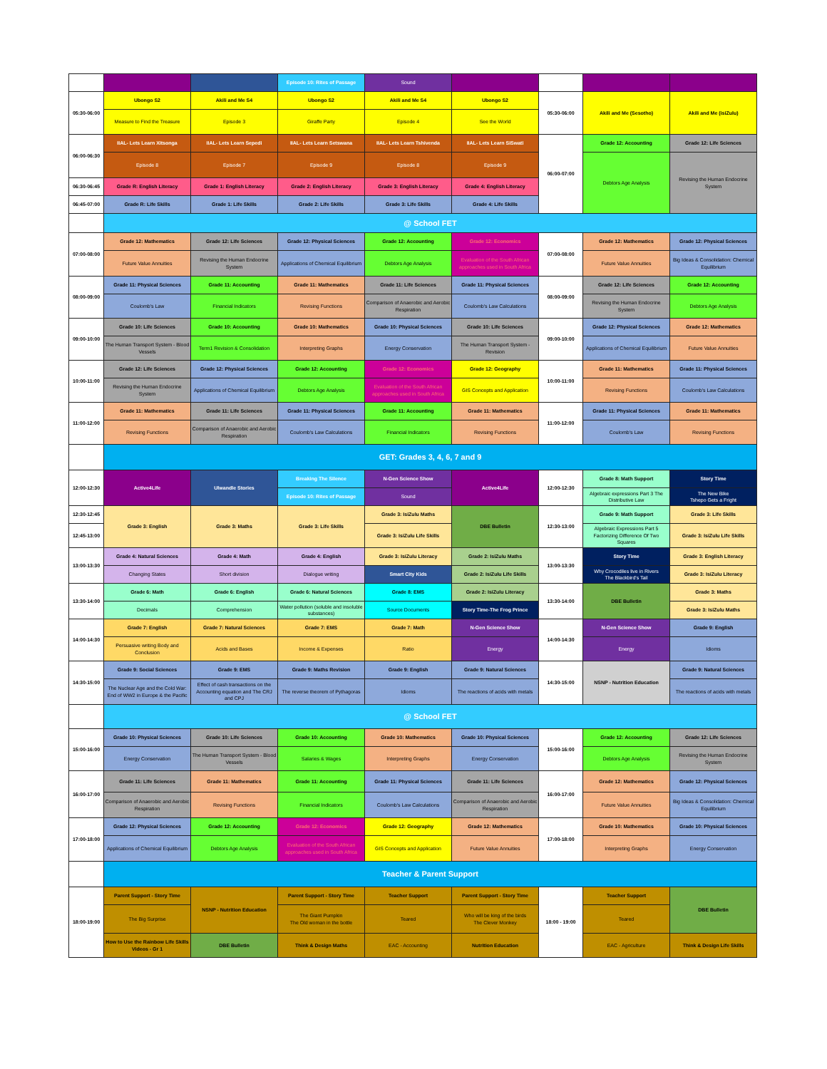| | | | Episode 10: Rites of Passage | Sound | | | | |
| 05:30-06:00 | Ubongo S2 | Akili and Me S4 | Ubongo S2 | Akili and Me S4 | Ubongo S2 | 05:30-06:00 | Akili and Me (Sesotho) | Akili and Me (isiZulu) |
| | Measure to Find the Treasure | Episode 3 | Giraffe Party | Episode 4 | See the World | | | |
| 06:00-06:30 | IIAL- Lets Learn Xitsonga | IIAL- Lets Learn Sepedi | IIAL- Lets Learn Setswana | IIAL- Lets Learn Tshivenda | IIAL- Lets Learn SiSwati | 06:00-07:00 | Grade 12: Accounting | Grade 12: Life Sciences |
| | Episode 8 | Episode 7 | Episode 9 | Episode 8 | Episode 9 | | Debtors Age Analysis | Revising the Human Endocrine System |
| 06:30-06:45 | Grade R: English Literacy | Grade 1: English Literacy | Grade 2: English Literacy | Grade 3: English Literacy | Grade 4: English Literacy | | | |
| 06:45-07:00 | Grade R: Life Skills | Grade 1: Life Skills | Grade 2: Life Skills | Grade 3: Life Skills | Grade 4: Life Skills | | | |
| | @ School FET | | | | | | | |
| 07:00-08:00 | Grade 12: Mathematics | Grade 12: Life Sciences | Grade 12: Physical Sciences | Grade 12: Accounting | Grade 12: Economics | 07:00-08:00 | Grade 12: Mathematics | Grade 12: Physical Sciences |
| | Future Value Annuities | Revising the Human Endocrine System | Applications of Chemical Equilibrium | Debtors Age Analysis | Evaluation of the South African approaches used in South Africa | | Future Value Annuities | Big Ideas & Consolidation: Chemical Equilibrium |
| 08:00-09:00 | Grade 11: Physical Sciences | Grade 11: Accounting | Grade 11: Mathematics | Grade 11: Life Sciences | Grade 11: Physical Sciences | 08:00-09:00 | Grade 12: Life Sciences | Grade 12: Accounting |
| | Coulomb's Law | Financial Indicators | Revising Functions | Comparison of Anaerobic and Aerobic Respiration | Coulomb's Law Calculations | | Revising the Human Endocrine System | Debtors Age Analysis |
| 09:00-10:00 | Grade 10: Life Sciences | Grade 10: Accounting | Grade 10: Mathematics | Grade 10: Physical Sciences | Grade 10: Life Sciences | 09:00-10:00 | Grade 12: Physical Sciences | Grade 12: Mathematics |
| | The Human Transport System - Blood Vessels | Term1 Revision & Consolidation | Interpreting Graphs | Energy Conservation | The Human Transport System - Revision | | Applications of Chemical Equilibrium | Future Value Annuities |
| 10:00-11:00 | Grade 12: Life Sciences | Grade 12: Physical Sciences | Grade 12: Accounting | Grade 12: Economics | Grade 12: Geography | 10:00-11:00 | Grade 11: Mathematics | Grade 11: Physical Sciences |
| | Revising the Human Endocrine System | Applications of Chemical Equilibrium | Debtors Age Analysis | Evaluation of the South African approaches used in South Africa | GIS Concepts and Application | | Revising Functions | Coulomb's Law Calculations |
| 11:00-12:00 | Grade 11: Mathematics | Grade 11: Life Sciences | Grade 11: Physical Sciences | Grade 11: Accounting | Grade 11: Mathematics | 11:00-12:00 | Grade 11: Physical Sciences | Grade 11: Mathematics |
| | Revising Functions | Comparison of Anaerobic and Aerobic Respiration | Coulomb's Law Calculations | Financial Indicators | Revising Functions | | Coulomb's Law | Revising Functions |
| | GET: Grades 3, 4, 6, 7 and 9 | | | | | | | |
| 12:00-12:30 | Active4Life | Ulwandle Stories | Breaking The Silence | N-Gen Science Show | Active4Life | 12:00-12:30 | Grade 8: Math Support | Story Time |
| | | | Episode 10: Rites of Passage | Sound | | | Algebraic expressions Part 3 The Distributive Law | The New Bike Tshepo Gets a Fright |
| 12:30-12:45 | Grade 3: English | Grade 3: Maths | Grade 3: Life Skills | Grade 3: IsiZulu Maths | DBE Bulletin | 12:30-13:00 | Grade 9: Math Support | Grade 3: Life Skills |
| 12:45-13:00 | | | | Grade 3: IsiZulu Life Skills | | | Algebraic Expressions Part 5 Factorizing Difference Of Two Squares | Grade 3: IsiZulu Life Skills |
| 13:00-13:30 | Grade 4: Natural Sciences | Grade 4: Math | Grade 4: English | Grade 3: IsiZulu Literacy | Grade 2: IsiZulu Maths | 13:00-13:30 | Story Time | Grade 3: English Literacy |
| | Changing States | Short division | Dialogue writing | Smart City Kids | Grade 2: IsiZulu Life Skills | | Why Crocodiles live in Rivers The Blackbird's Tail | Grade 3: IsiZulu Literacy |
| 13:30-14:00 | Grade 6: Math | Grade 6: English | Grade 6: Natural Sciences | Grade 8: EMS | Grade 2: IsiZulu Literacy | 13:30-14:00 | DBE Bulletin | Grade 3: Maths |
| | Decimals | Comprehension | Water pollution (soluble and insoluble substances) | Source Documents | Story Time-The Frog Prince | | | Grade 3: IsiZulu Maths |
| 14:00-14:30 | Grade 7: English | Grade 7: Natural Sciences | Grade 7: EMS | Grade 7: Math | N-Gen Science Show | 14:00-14:30 | N-Gen Science Show | Grade 9: English |
| | Persuasive writing Body and Conclusion | Acids and Bases | Income & Expenses | Ratio | Energy | | Energy | Idioms |
| 14:30-15:00 | Grade 9: Social Sciences | Grade 9: EMS | Grade 9: Maths Revision | Grade 9: English | Grade 9: Natural Sciences | 14:30-15:00 | NSNP - Nutrition Education | Grade 9: Natural Sciences |
| | The Nuclear Age and the Cold War: End of WW2 in Europe & the Pacific | Effect of cash transactions on the Accounting equation and The CRJ and CPJ | The reverse theorem of Pythagoras | Idioms | The reactions of acids with metals | | | The reactions of acids with metals |
| | @ School FET | | | | | | | |
| 15:00-16:00 | Grade 10: Physical Sciences | Grade 10: Life Sciences | Grade 10: Accounting | Grade 10: Mathematics | Grade 10: Physical Sciences | 15:00-16:00 | Grade 12: Accounting | Grade 12: Life Sciences |
| | Energy Conservation | The Human Transport System - Blood Vessels | Salaries & Wages | Interpreting Graphs | Energy Conservation | | Debtors Age Analysis | Revising the Human Endocrine System |
| 16:00-17:00 | Grade 11: Life Sciences | Grade 11: Mathematics | Grade 11: Accounting | Grade 11: Physical Sciences | Grade 11: Life Sciences | 16:00-17:00 | Grade 12: Mathematics | Grade 12: Physical Sciences |
| | Comparison of Anaerobic and Aerobic Respiration | Revising Functions | Financial Indicators | Coulomb's Law Calculations | Comparison of Anaerobic and Aerobic Respiration | | Future Value Annuities | Big Ideas & Consolidation: Chemical Equilibrium |
| 17:00-18:00 | Grade 12: Physical Sciences | Grade 12: Accounting | Grade 12: Economics | Grade 12: Geography | Grade 12: Mathematics | 17:00-18:00 | Grade 10: Mathematics | Grade 10: Physical Sciences |
| | Applications of Chemical Equilibrium | Debtors Age Analysis | Evaluation of the South African approaches used in South Africa | GIS Concepts and Application | Future Value Annuities | | Interpreting Graphs | Energy Conservation |
| | Teacher & Parent Support | | | | | | | |
| 18:00-19:00 | Parent Support - Story Time | NSNP - Nutrition Education | Parent Support - Story Time | Teacher Support | Parent Support - Story Time | 18:00 - 19:00 | Teacher Support | DBE Bulletin |
| | The Big Surprise | | The Giant Pumpkin The Old woman in the bottle | Teared | Who will be king of the birds The Clever Monkey | | Teared | |
| | How to Use the Rainbow Life Skills Videos - Gr 1 | DBE Bulletin | Think & Design Maths | EAC - Accounting | Nutrition Education | | EAC - Agriculture | Think & Design Life Skills |